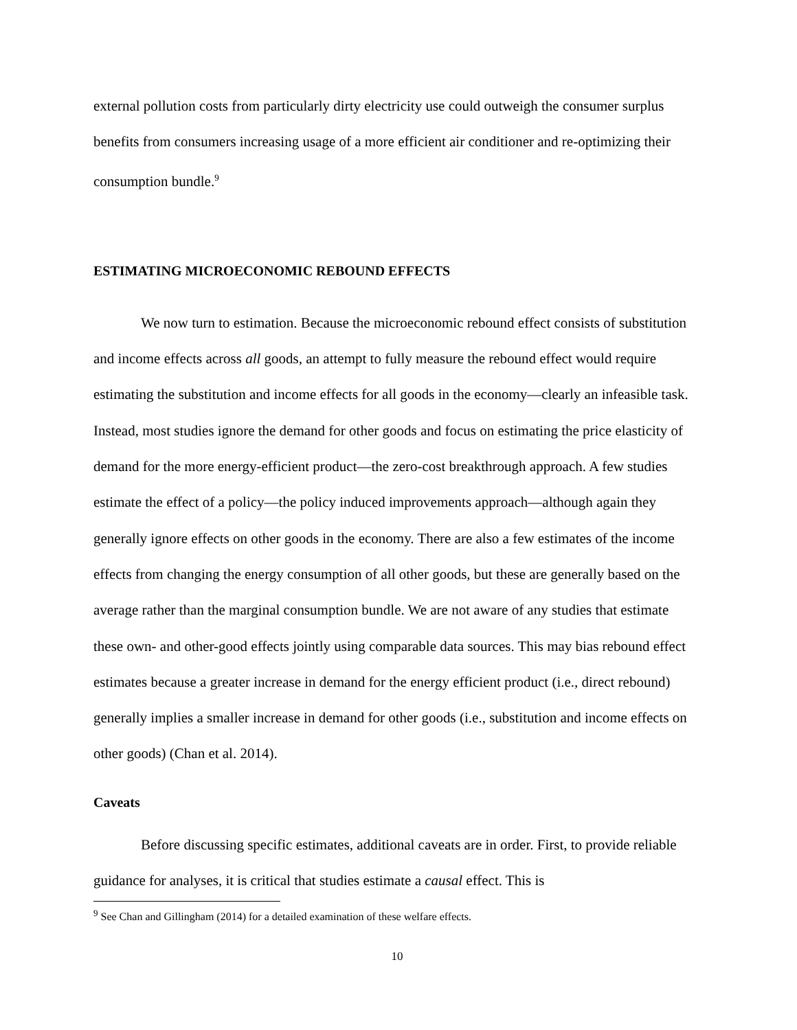external pollution costs from particularly dirty electricity use could outweigh the consumer surplus benefits from consumers increasing usage of a more efficient air conditioner and re-optimizing their consumption bundle.<sup>9</sup>
ESTIMATING MICROECONOMIC REBOUND EFFECTS
We now turn to estimation. Because the microeconomic rebound effect consists of substitution and income effects across all goods, an attempt to fully measure the rebound effect would require estimating the substitution and income effects for all goods in the economy—clearly an infeasible task. Instead, most studies ignore the demand for other goods and focus on estimating the price elasticity of demand for the more energy-efficient product—the zero-cost breakthrough approach. A few studies estimate the effect of a policy—the policy induced improvements approach—although again they generally ignore effects on other goods in the economy. There are also a few estimates of the income effects from changing the energy consumption of all other goods, but these are generally based on the average rather than the marginal consumption bundle. We are not aware of any studies that estimate these own- and other-good effects jointly using comparable data sources. This may bias rebound effect estimates because a greater increase in demand for the energy efficient product (i.e., direct rebound) generally implies a smaller increase in demand for other goods (i.e., substitution and income effects on other goods) (Chan et al. 2014).
Caveats
Before discussing specific estimates, additional caveats are in order. First, to provide reliable guidance for analyses, it is critical that studies estimate a causal effect. This is
<sup>9</sup> See Chan and Gillingham (2014) for a detailed examination of these welfare effects.
10